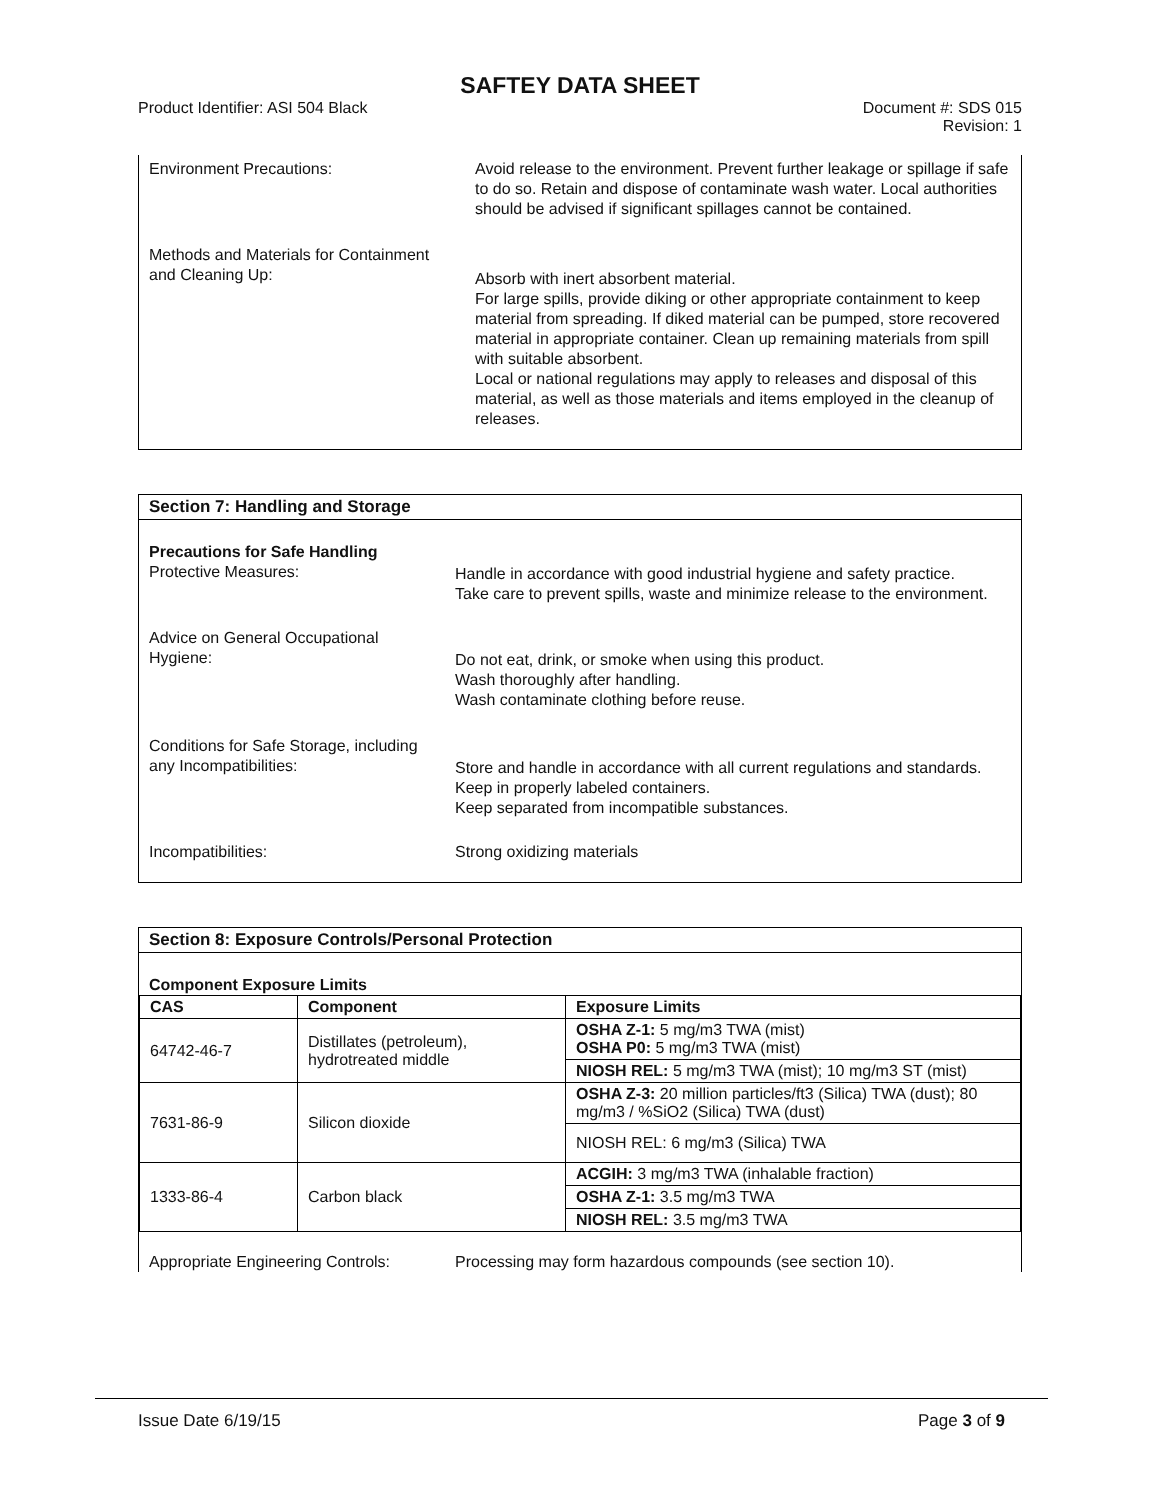SAFTEY DATA SHEET
Product Identifier: ASI 504 Black
Document #: SDS 015
Revision: 1
Environment Precautions: Avoid release to the environment. Prevent further leakage or spillage if safe to do so. Retain and dispose of contaminate wash water. Local authorities should be advised if significant spillages cannot be contained.
Methods and Materials for Containment
and Cleaning Up:
Absorb with inert absorbent material.
For large spills, provide diking or other appropriate containment to keep material from spreading. If diked material can be pumped, store recovered material in appropriate container. Clean up remaining materials from spill with suitable absorbent.
Local or national regulations may apply to releases and disposal of this material, as well as those materials and items employed in the cleanup of releases.
Section 7: Handling and Storage
Precautions for Safe Handling
Protective Measures:
Handle in accordance with good industrial hygiene and safety practice.
Take care to prevent spills, waste and minimize release to the environment.
Advice on General Occupational
Hygiene:
Do not eat, drink, or smoke when using this product.
Wash thoroughly after handling.
Wash contaminate clothing before reuse.
Conditions for Safe Storage, including
any Incompatibilities:
Store and handle in accordance with all current regulations and standards. Keep in properly labeled containers.
Keep separated from incompatible substances.
Incompatibilities: Strong oxidizing materials
Section 8: Exposure Controls/Personal Protection
Component Exposure Limits
| CAS | Component | Exposure Limits |
| --- | --- | --- |
| 64742-46-7 | Distillates (petroleum), hydrotreated middle | OSHA Z-1: 5 mg/m3 TWA (mist) OSHA P0: 5 mg/m3 TWA (mist) |
| | | NIOSH REL: 5 mg/m3 TWA (mist); 10 mg/m3 ST (mist) |
| 7631-86-9 | Silicon dioxide | OSHA Z-3: 20 million particles/ft3 (Silica) TWA (dust); 80 mg/m3 / %SiO2 (Silica) TWA (dust) |
| | | NIOSH REL: 6 mg/m3 (Silica) TWA |
| 1333-86-4 | Carbon black | ACGIH: 3 mg/m3 TWA (inhalable fraction) |
| | | OSHA Z-1: 3.5 mg/m3 TWA |
| | | NIOSH REL: 3.5 mg/m3 TWA |
Appropriate Engineering Controls:
Processing may form hazardous compounds (see section 10).
Issue Date 6/19/15 Page 3 of 9